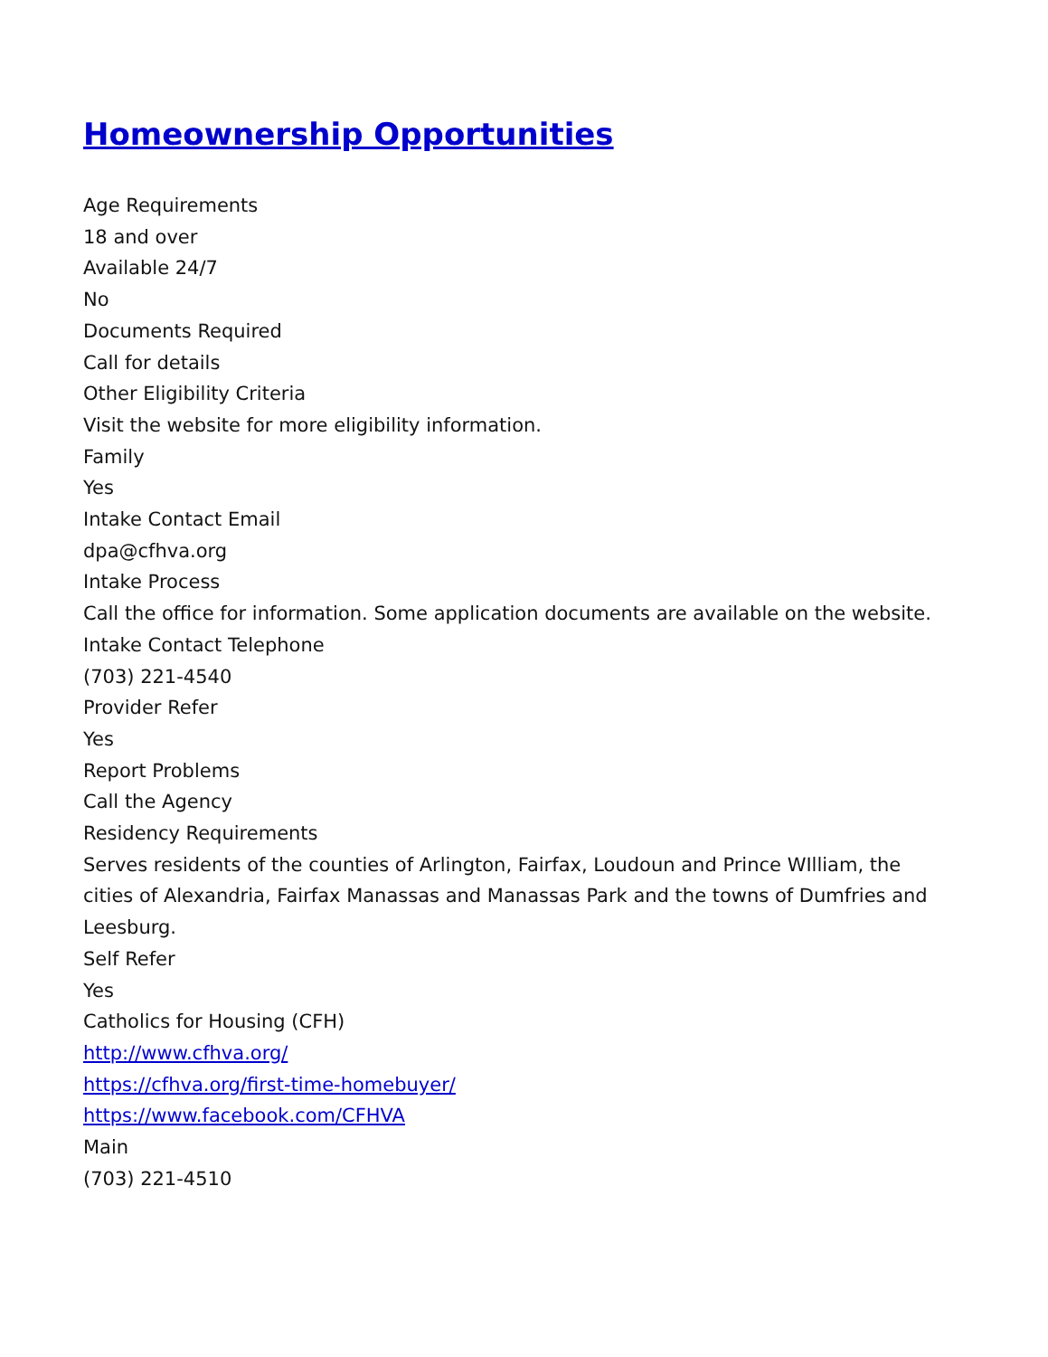Homeownership Opportunities
Age Requirements
18 and over
Available 24/7
No
Documents Required
Call for details
Other Eligibility Criteria
Visit the website for more eligibility information.
Family
Yes
Intake Contact Email
dpa@cfhva.org
Intake Process
Call the office for information. Some application documents are available on the website.
Intake Contact Telephone
(703) 221-4540
Provider Refer
Yes
Report Problems
Call the Agency
Residency Requirements
Serves residents of the counties of Arlington, Fairfax, Loudoun and Prince WIlliam, the cities of Alexandria, Fairfax Manassas and Manassas Park and the towns of Dumfries and Leesburg.
Self Refer
Yes
Catholics for Housing (CFH)
http://www.cfhva.org/
https://cfhva.org/first-time-homebuyer/
https://www.facebook.com/CFHVA
Main
(703) 221-4510